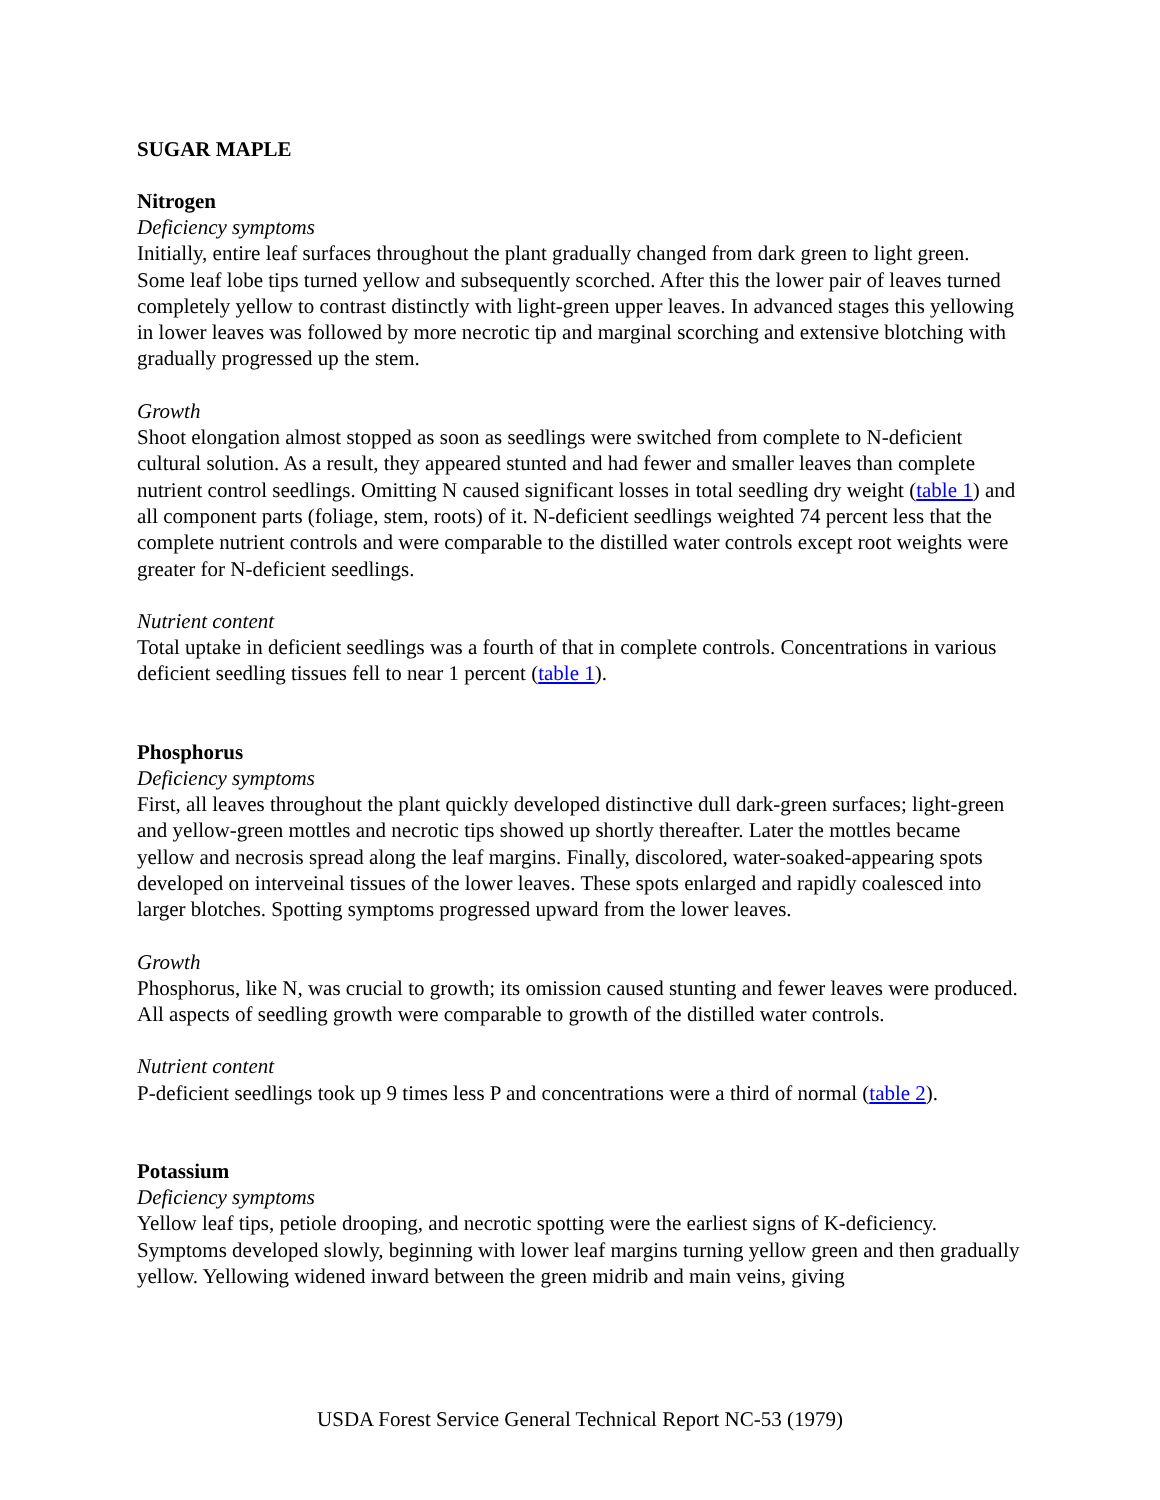SUGAR MAPLE
Nitrogen
Deficiency symptoms
Initially, entire leaf surfaces throughout the plant gradually changed from dark green to light green. Some leaf lobe tips turned yellow and subsequently scorched. After this the lower pair of leaves turned completely yellow to contrast distinctly with light-green upper leaves. In advanced stages this yellowing in lower leaves was followed by more necrotic tip and marginal scorching and extensive blotching with gradually progressed up the stem.
Growth
Shoot elongation almost stopped as soon as seedlings were switched from complete to N-deficient cultural solution. As a result, they appeared stunted and had fewer and smaller leaves than complete nutrient control seedlings. Omitting N caused significant losses in total seedling dry weight (table 1) and all component parts (foliage, stem, roots) of it. N-deficient seedlings weighted 74 percent less that the complete nutrient controls and were comparable to the distilled water controls except root weights were greater for N-deficient seedlings.
Nutrient content
Total uptake in deficient seedlings was a fourth of that in complete controls. Concentrations in various deficient seedling tissues fell to near 1 percent (table 1).
Phosphorus
Deficiency symptoms
First, all leaves throughout the plant quickly developed distinctive dull dark-green surfaces; light-green and yellow-green mottles and necrotic tips showed up shortly thereafter. Later the mottles became yellow and necrosis spread along the leaf margins. Finally, discolored, water-soaked-appearing spots developed on interveinal tissues of the lower leaves. These spots enlarged and rapidly coalesced into larger blotches. Spotting symptoms progressed upward from the lower leaves.
Growth
Phosphorus, like N, was crucial to growth; its omission caused stunting and fewer leaves were produced. All aspects of seedling growth were comparable to growth of the distilled water controls.
Nutrient content
P-deficient seedlings took up 9 times less P and concentrations were a third of normal (table 2).
Potassium
Deficiency symptoms
Yellow leaf tips, petiole drooping, and necrotic spotting were the earliest signs of K-deficiency. Symptoms developed slowly, beginning with lower leaf margins turning yellow green and then gradually yellow. Yellowing widened inward between the green midrib and main veins, giving
USDA Forest Service General Technical Report NC-53 (1979)